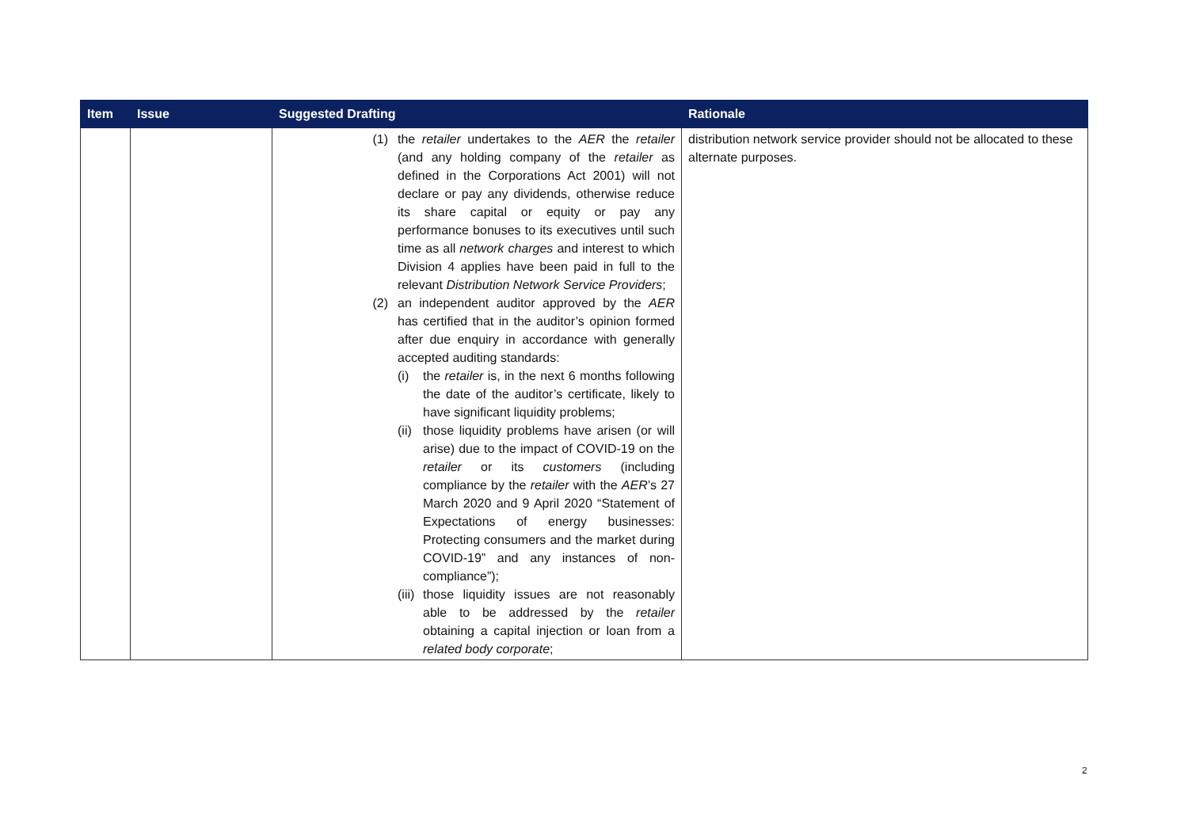| Item | Issue | Suggested Drafting | Rationale |
| --- | --- | --- | --- |
| | | (1) the retailer undertakes to the AER the retailer (and any holding company of the retailer as defined in the Corporations Act 2001) will not declare or pay any dividends, otherwise reduce its share capital or equity or pay any performance bonuses to its executives until such time as all network charges and interest to which Division 4 applies have been paid in full to the relevant Distribution Network Service Providers ; (2) an independent auditor approved by the AER has certified that in the auditor’s opinion formed after due enquiry in accordance with generally accepted auditing standards: (i) the retailer is, in the next 6 months following the date of the auditor’s certificate, likely to have significant liquidity problems; (ii) those liquidity problems have arisen (or will arise) due to the impact of COVID-19 on the retailer or its customers (including compliance by the retailer with the AER ’s 27 March 2020 and 9 April 2020 “Statement of Expectations of energy businesses: Protecting consumers and the market during COVID-19” and any instances of non-compliance”); (iii) those liquidity issues are not reasonably able to be addressed by the retailer obtaining a capital injection or loan from a related body corporate ; | distribution network service provider should not be allocated to these alternate purposes. |
2